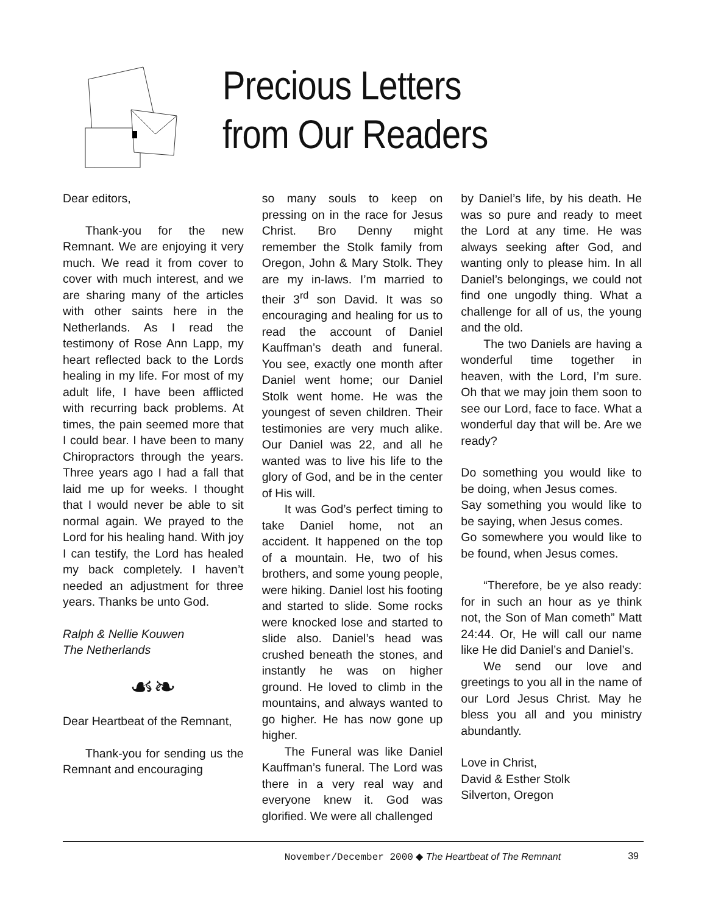Precious Letters
from Our Readers
Dear editors,
Thank-you for the new Remnant. We are enjoying it very much. We read it from cover to cover with much interest, and we are sharing many of the articles with other saints here in the Netherlands. As I read the testimony of Rose Ann Lapp, my heart reflected back to the Lords healing in my life. For most of my adult life, I have been afflicted with recurring back problems. At times, the pain seemed more that I could bear. I have been to many Chiropractors through the years. Three years ago I had a fall that laid me up for weeks. I thought that I would never be able to sit normal again. We prayed to the Lord for his healing hand. With joy I can testify, the Lord has healed my back completely. I haven’t needed an adjustment for three years. Thanks be unto God.
Ralph & Nellie Kouwen
The Netherlands
☙❧
Dear Heartbeat of the Remnant,
Thank-you for sending us the Remnant and encouraging
so many souls to keep on pressing on in the race for Jesus Christ. Bro Denny might remember the Stolk family from Oregon, John & Mary Stolk. They are my in-laws. I’m married to their 3<sup>rd</sup> son David. It was so encouraging and healing for us to read the account of Daniel Kauffman’s death and funeral. You see, exactly one month after Daniel went home; our Daniel Stolk went home. He was the youngest of seven children. Their testimonies are very much alike. Our Daniel was 22, and all he wanted was to live his life to the glory of God, and be in the center of His will.
It was God’s perfect timing to take Daniel home, not an accident. It happened on the top of a mountain. He, two of his brothers, and some young people, were hiking. Daniel lost his footing and started to slide. Some rocks were knocked lose and started to slide also. Daniel’s head was crushed beneath the stones, and instantly he was on higher ground. He loved to climb in the mountains, and always wanted to go higher. He has now gone up higher.
The Funeral was like Daniel Kauffman’s funeral. The Lord was there in a very real way and everyone knew it. God was glorified. We were all challenged
by Daniel’s life, by his death. He was so pure and ready to meet the Lord at any time. He was always seeking after God, and wanting only to please him. In all Daniel’s belongings, we could not find one ungodly thing. What a challenge for all of us, the young and the old.
The two Daniels are having a wonderful time together in heaven, with the Lord, I’m sure. Oh that we may join them soon to see our Lord, face to face. What a wonderful day that will be. Are we ready?
Do something you would like to be doing, when Jesus comes.
Say something you would like to be saying, when Jesus comes.
Go somewhere you would like to be found, when Jesus comes.
“Therefore, be ye also ready: for in such an hour as ye think not, the Son of Man cometh” Matt 24:44. Or, He will call our name like He did Daniel’s and Daniel’s.
We send our love and greetings to you all in the name of our Lord Jesus Christ. May he bless you all and you ministry abundantly.
Love in Christ,
David & Esther Stolk
Silverton, Oregon
November/December 2000 ◆ The Heartbeat of The Remnant 39